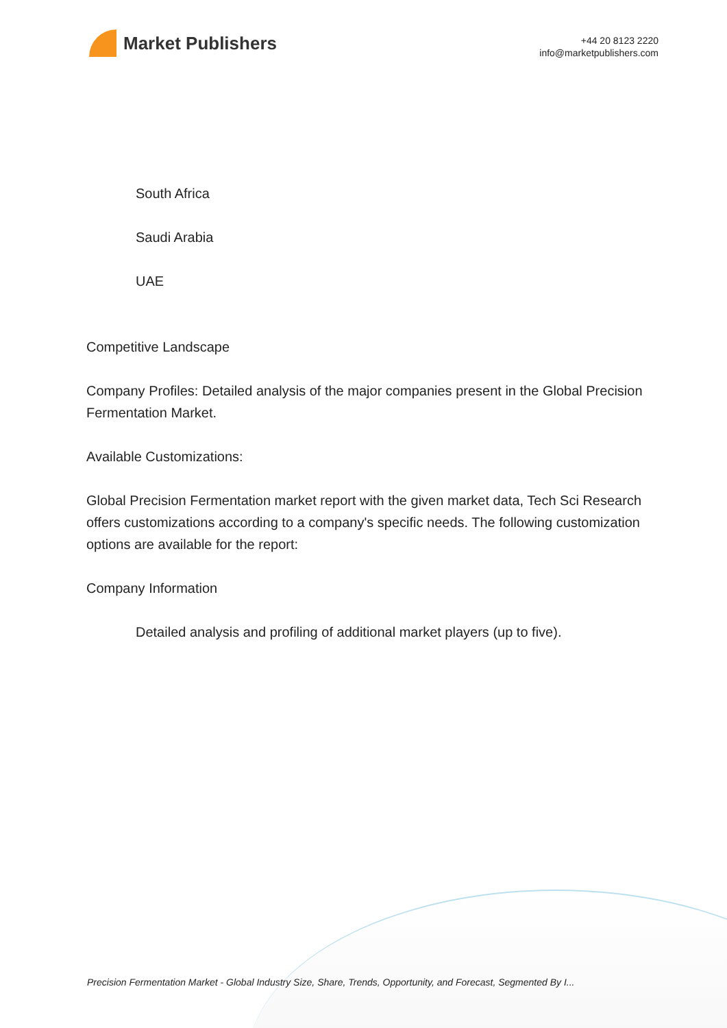Market Publishers
+44 20 8123 2220
info@marketpublishers.com
South Africa
Saudi Arabia
UAE
Competitive Landscape
Company Profiles: Detailed analysis of the major companies present in the Global Precision Fermentation Market.
Available Customizations:
Global Precision Fermentation market report with the given market data, Tech Sci Research offers customizations according to a company's specific needs. The following customization options are available for the report:
Company Information
Detailed analysis and profiling of additional market players (up to five).
Precision Fermentation Market - Global Industry Size, Share, Trends, Opportunity, and Forecast, Segmented By I...